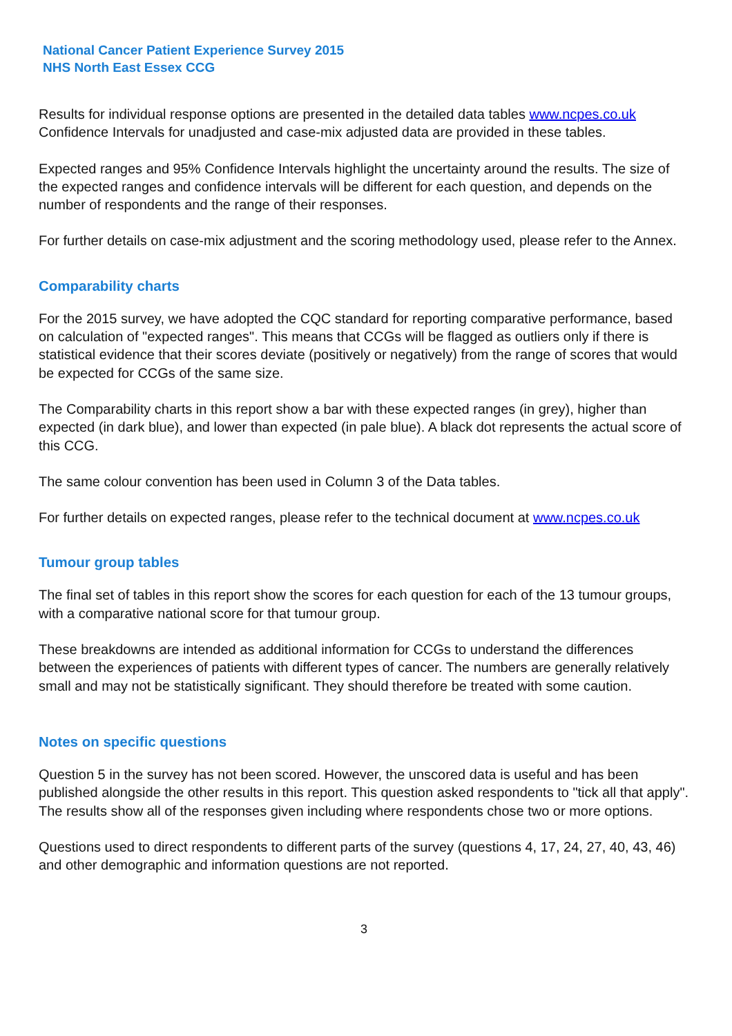National Cancer Patient Experience Survey 2015
NHS North East Essex CCG
Results for individual response options are presented in the detailed data tables www.ncpes.co.uk Confidence Intervals for unadjusted and case-mix adjusted data are provided in these tables.
Expected ranges and 95% Confidence Intervals highlight the uncertainty around the results. The size of the expected ranges and confidence intervals will be different for each question, and depends on the number of respondents and the range of their responses.
For further details on case-mix adjustment and the scoring methodology used, please refer to the Annex.
Comparability charts
For the 2015 survey, we have adopted the CQC standard for reporting comparative performance, based on calculation of "expected ranges". This means that CCGs will be flagged as outliers only if there is statistical evidence that their scores deviate (positively or negatively) from the range of scores that would be expected for CCGs of the same size.
The Comparability charts in this report show a bar with these expected ranges (in grey), higher than expected (in dark blue), and lower than expected (in pale blue). A black dot represents the actual score of this CCG.
The same colour convention has been used in Column 3 of the Data tables.
For further details on expected ranges, please refer to the technical document at www.ncpes.co.uk
Tumour group tables
The final set of tables in this report show the scores for each question for each of the 13 tumour groups, with a comparative national score for that tumour group.
These breakdowns are intended as additional information for CCGs to understand the differences between the experiences of patients with different types of cancer. The numbers are generally relatively small and may not be statistically significant. They should therefore be treated with some caution.
Notes on specific questions
Question 5 in the survey has not been scored. However, the unscored data is useful and has been published alongside the other results in this report. This question asked respondents to "tick all that apply". The results show all of the responses given including where respondents chose two or more options.
Questions used to direct respondents to different parts of the survey (questions 4, 17, 24, 27, 40, 43, 46) and other demographic and information questions are not reported.
3